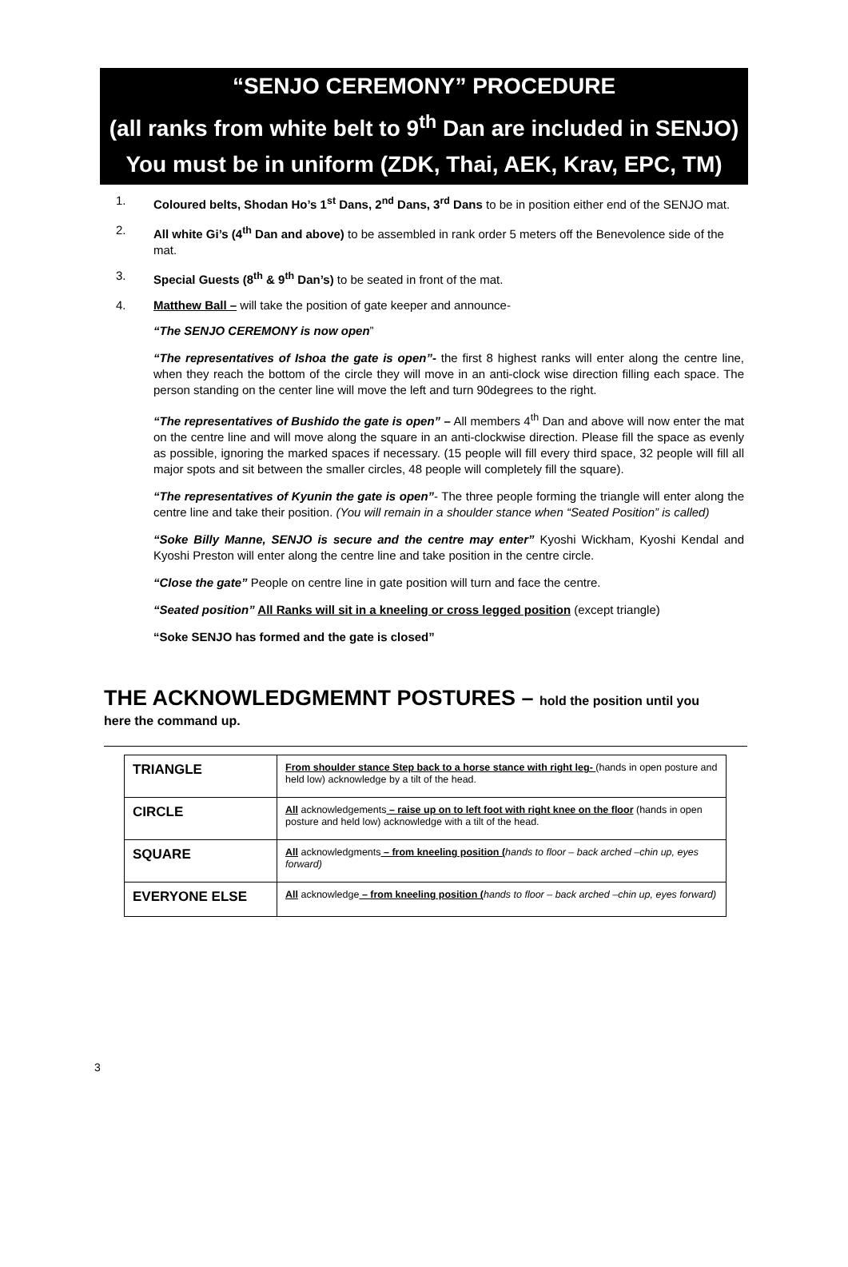“SENJO CEREMONY” PROCEDURE
(all ranks from white belt to 9<sup>th</sup> Dan are included in SENJO)
You must be in uniform (ZDK, Thai, AEK, Krav, EPC, TM)
1. Coloured belts, Shodan Ho’s 1<sup>st</sup> Dans, 2<sup>nd</sup> Dans, 3<sup>rd</sup> Dans to be in position either end of the SENJO mat.
2. All white Gi’s (4<sup>th</sup> Dan and above) to be assembled in rank order 5 meters off the Benevolence side of the mat.
3. Special Guests (8<sup>th</sup> & 9<sup>th</sup> Dan’s) to be seated in front of the mat.
4. Matthew Ball – will take the position of gate keeper and announce-
“The SENJO CEREMONY is now open”
“The representatives of Ishoa the gate is open”- the first 8 highest ranks will enter along the centre line, when they reach the bottom of the circle they will move in an anti-clock wise direction filling each space. The person standing on the center line will move the left and turn 90degrees to the right.
“The representatives of Bushido the gate is open” – All members 4<sup>th</sup> Dan and above will now enter the mat on the centre line and will move along the square in an anti-clockwise direction. Please fill the space as evenly as possible, ignoring the marked spaces if necessary. (15 people will fill every third space, 32 people will fill all major spots and sit between the smaller circles, 48 people will completely fill the square).
“The representatives of Kyunin the gate is open”- The three people forming the triangle will enter along the centre line and take their position. (You will remain in a shoulder stance when “Seated Position” is called)
“Soke Billy Manne, SENJO is secure and the centre may enter” Kyoshi Wickham, Kyoshi Kendal and Kyoshi Preston will enter along the centre line and take position in the centre circle.
“Close the gate” People on centre line in gate position will turn and face the centre.
“Seated position” All Ranks will sit in a kneeling or cross legged position (except triangle)
“Soke SENJO has formed and the gate is closed”
THE ACKNOWLEDGMEMNT POSTURES – hold the position until you
here the command up.
| TRIANGLE | From shoulder stance Step back to a horse stance with right leg- (hands in open posture and held low) acknowledge by a tilt of the head. |
| CIRCLE | All acknowledgements – raise up on to left foot with right knee on the floor (hands in open posture and held low) acknowledge with a tilt of the head. |
| SQUARE | All acknowledgments – from kneeling position ( hands to floor – back arched –chin up, eyes forward) |
| EVERYONE ELSE | All acknowledge – from kneeling position ( hands to floor – back arched –chin up, eyes forward) |
3